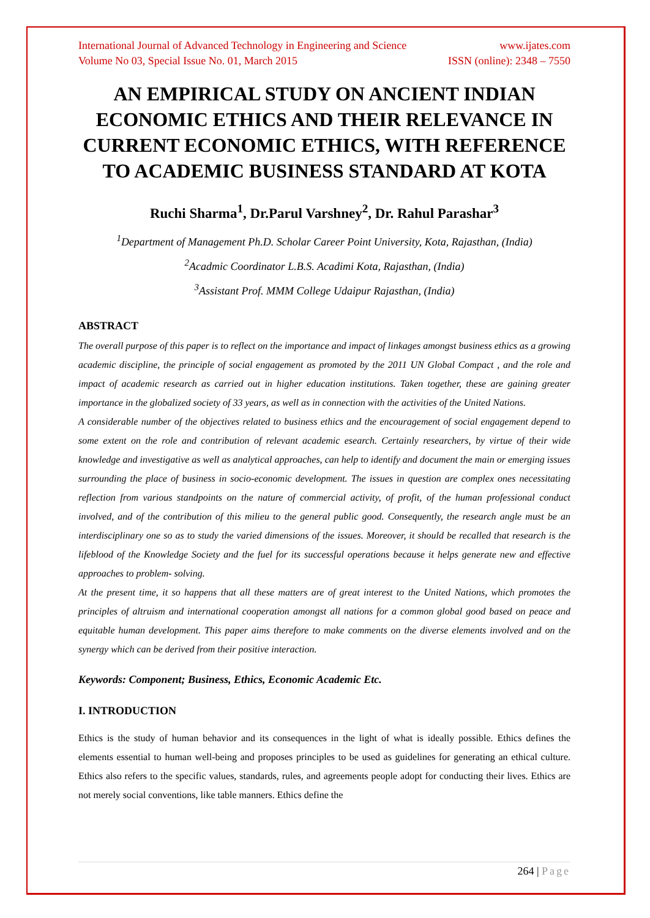International Journal of Advanced Technology in Engineering and Science www.ijates.com
Volume No 03, Special Issue No. 01, March 2015 ISSN (online): 2348 – 7550
AN EMPIRICAL STUDY ON ANCIENT INDIAN ECONOMIC ETHICS AND THEIR RELEVANCE IN CURRENT ECONOMIC ETHICS, WITH REFERENCE TO ACADEMIC BUSINESS STANDARD AT KOTA
Ruchi Sharma<sup>1</sup>, Dr.Parul Varshney<sup>2</sup>, Dr. Rahul Parashar<sup>3</sup>
<sup>1</sup> Department of Management Ph.D. Scholar Career Point University, Kota, Rajasthan, (India)
<sup>2</sup> Acadmic Coordinator L.B.S. Acadimi Kota, Rajasthan, (India)
<sup>3</sup> Assistant Prof. MMM College Udaipur Rajasthan, (India)
ABSTRACT
The overall purpose of this paper is to reflect on the importance and impact of linkages amongst business ethics as a growing academic discipline, the principle of social engagement as promoted by the 2011 UN Global Compact , and the role and impact of academic research as carried out in higher education institutions. Taken together, these are gaining greater importance in the globalized society of 33 years, as well as in connection with the activities of the United Nations.
A considerable number of the objectives related to business ethics and the encouragement of social engagement depend to some extent on the role and contribution of relevant academic esearch. Certainly researchers, by virtue of their wide knowledge and investigative as well as analytical approaches, can help to identify and document the main or emerging issues surrounding the place of business in socio-economic development. The issues in question are complex ones necessitating reflection from various standpoints on the nature of commercial activity, of profit, of the human professional conduct involved, and of the contribution of this milieu to the general public good. Consequently, the research angle must be an interdisciplinary one so as to study the varied dimensions of the issues. Moreover, it should be recalled that research is the lifeblood of the Knowledge Society and the fuel for its successful operations because it helps generate new and effective approaches to problem- solving.
At the present time, it so happens that all these matters are of great interest to the United Nations, which promotes the principles of altruism and international cooperation amongst all nations for a common global good based on peace and equitable human development. This paper aims therefore to make comments on the diverse elements involved and on the synergy which can be derived from their positive interaction.
Keywords: Component; Business, Ethics, Economic Academic Etc.
I. INTRODUCTION
Ethics is the study of human behavior and its consequences in the light of what is ideally possible. Ethics defines the elements essential to human well-being and proposes principles to be used as guidelines for generating an ethical culture. Ethics also refers to the specific values, standards, rules, and agreements people adopt for conducting their lives. Ethics are not merely social conventions, like table manners. Ethics define the
264 | Page